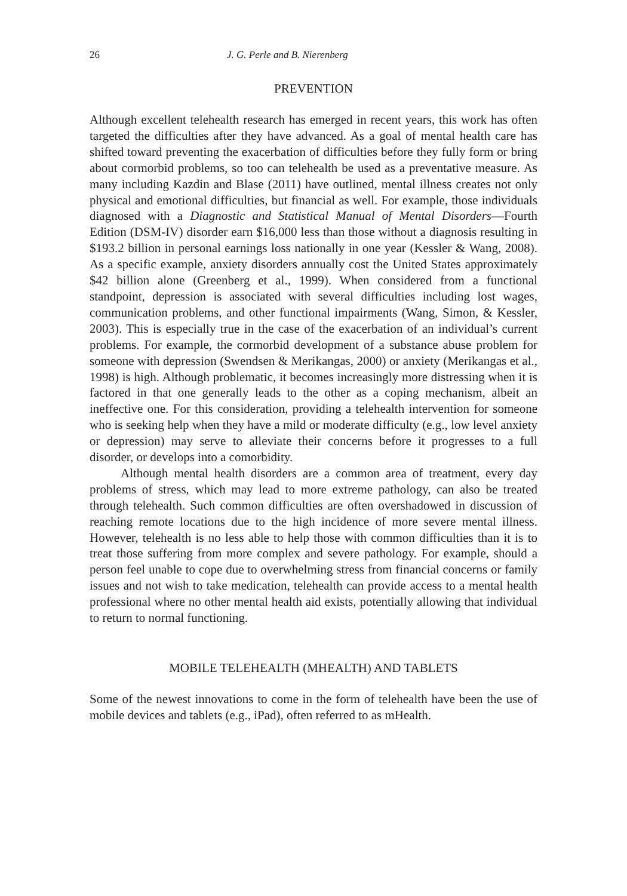26 J. G. Perle and B. Nierenberg
PREVENTION
Although excellent telehealth research has emerged in recent years, this work has often targeted the difficulties after they have advanced. As a goal of mental health care has shifted toward preventing the exacerbation of difficulties before they fully form or bring about cormorbid problems, so too can telehealth be used as a preventative measure. As many including Kazdin and Blase (2011) have outlined, mental illness creates not only physical and emotional difficulties, but financial as well. For example, those individuals diagnosed with a Diagnostic and Statistical Manual of Mental Disorders—Fourth Edition (DSM-IV) disorder earn $16,000 less than those without a diagnosis resulting in $193.2 billion in personal earnings loss nationally in one year (Kessler & Wang, 2008). As a specific example, anxiety disorders annually cost the United States approximately $42 billion alone (Greenberg et al., 1999). When considered from a functional standpoint, depression is associated with several difficulties including lost wages, communication problems, and other functional impairments (Wang, Simon, & Kessler, 2003). This is especially true in the case of the exacerbation of an individual’s current problems. For example, the cormorbid development of a substance abuse problem for someone with depression (Swendsen & Merikangas, 2000) or anxiety (Merikangas et al., 1998) is high. Although problematic, it becomes increasingly more distressing when it is factored in that one generally leads to the other as a coping mechanism, albeit an ineffective one. For this consideration, providing a telehealth intervention for someone who is seeking help when they have a mild or moderate difficulty (e.g., low level anxiety or depression) may serve to alleviate their concerns before it progresses to a full disorder, or develops into a comorbidity.
Although mental health disorders are a common area of treatment, every day problems of stress, which may lead to more extreme pathology, can also be treated through telehealth. Such common difficulties are often overshadowed in discussion of reaching remote locations due to the high incidence of more severe mental illness. However, telehealth is no less able to help those with common difficulties than it is to treat those suffering from more complex and severe pathology. For example, should a person feel unable to cope due to overwhelming stress from financial concerns or family issues and not wish to take medication, telehealth can provide access to a mental health professional where no other mental health aid exists, potentially allowing that individual to return to normal functioning.
MOBILE TELEHEALTH (MHEALTH) AND TABLETS
Some of the newest innovations to come in the form of telehealth have been the use of mobile devices and tablets (e.g., iPad), often referred to as mHealth.